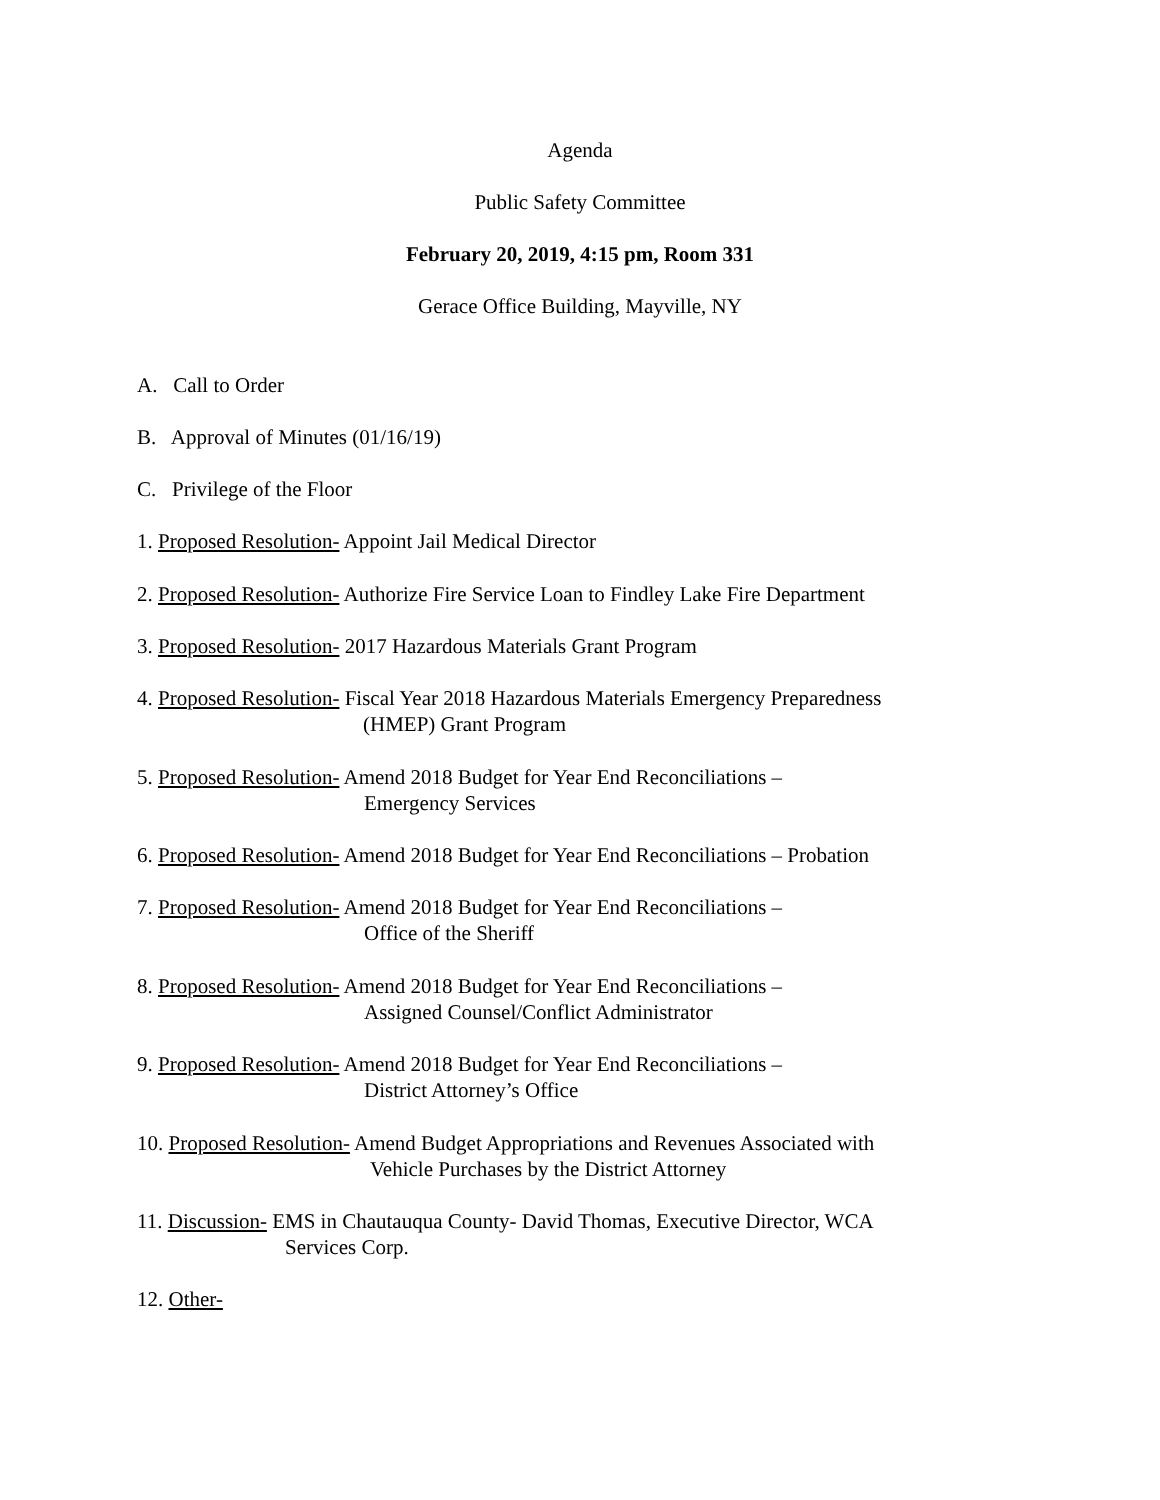Agenda
Public Safety Committee
February 20, 2019, 4:15 pm, Room 331
Gerace Office Building, Mayville, NY
A. Call to Order
B. Approval of Minutes (01/16/19)
C. Privilege of the Floor
1. Proposed Resolution- Appoint Jail Medical Director
2. Proposed Resolution- Authorize Fire Service Loan to Findley Lake Fire Department
3. Proposed Resolution- 2017 Hazardous Materials Grant Program
4. Proposed Resolution- Fiscal Year 2018 Hazardous Materials Emergency Preparedness
(HMEP) Grant Program
5. Proposed Resolution- Amend 2018 Budget for Year End Reconciliations –
Emergency Services
6. Proposed Resolution- Amend 2018 Budget for Year End Reconciliations – Probation
7. Proposed Resolution- Amend 2018 Budget for Year End Reconciliations –
Office of the Sheriff
8. Proposed Resolution- Amend 2018 Budget for Year End Reconciliations –
Assigned Counsel/Conflict Administrator
9. Proposed Resolution- Amend 2018 Budget for Year End Reconciliations –
District Attorney’s Office
10. Proposed Resolution- Amend Budget Appropriations and Revenues Associated with
Vehicle Purchases by the District Attorney
11. Discussion- EMS in Chautauqua County- David Thomas, Executive Director, WCA
Services Corp.
12. Other-